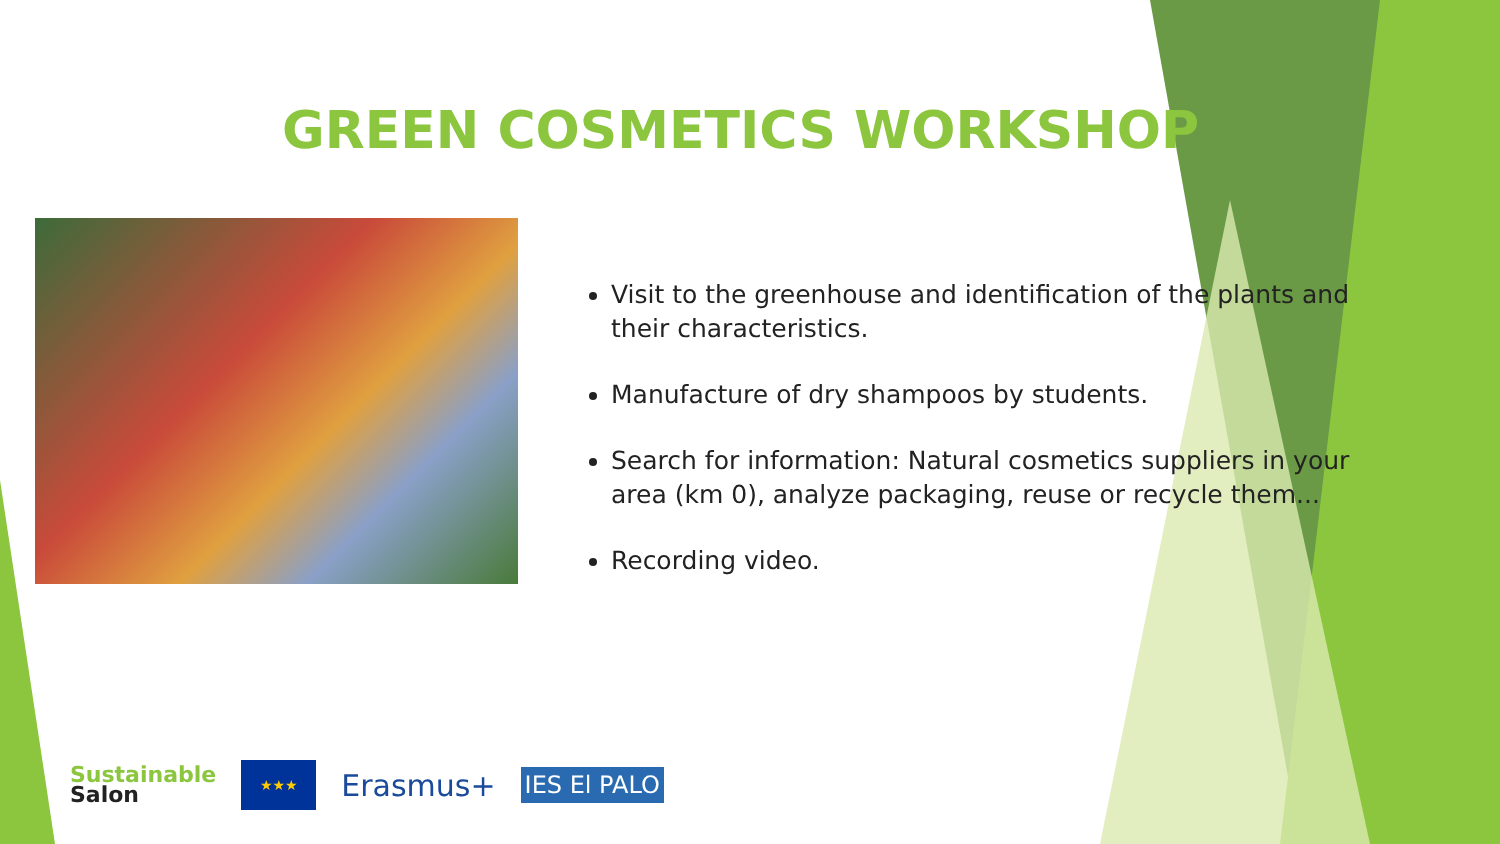GREEN COSMETICS WORKSHOP
Visit to the greenhouse and identification of the plants and their characteristics.
Manufacture of dry shampoos by students.
Search for information: Natural cosmetics suppliers in your area (km 0), analyze packaging, reuse or recycle them...
Recording video.
Sustainable
Salon
★★★
Erasmus+
IES El PALO